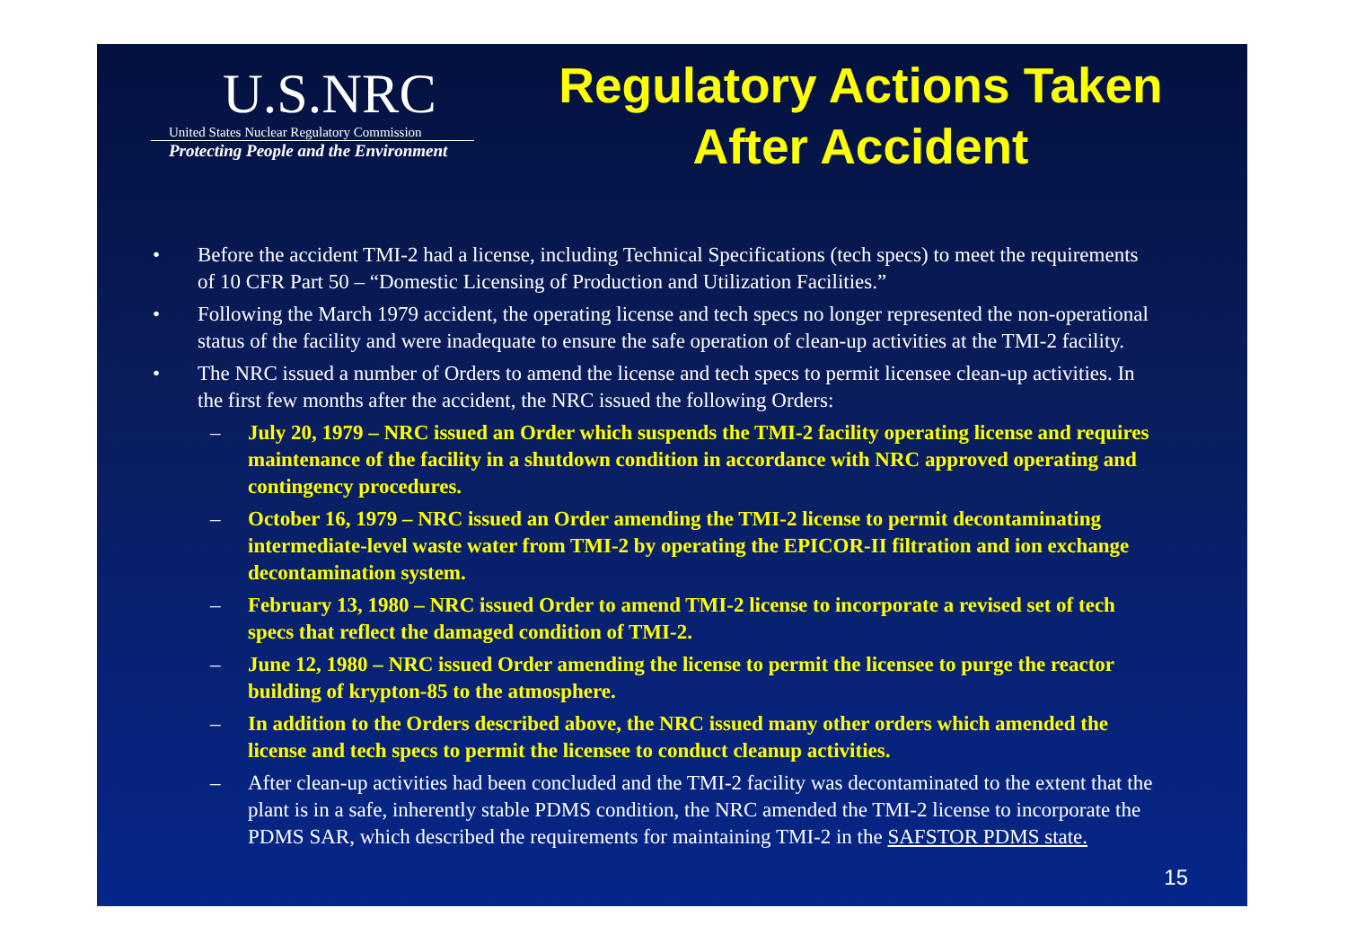U.S.NRC
United States Nuclear Regulatory Commission
Protecting People and the Environment
Regulatory Actions Taken
After Accident
• Before the accident TMI-2 had a license, including Technical Specifications (tech specs) to meet the requirements of 10 CFR Part 50 – “Domestic Licensing of Production and Utilization Facilities.”
• Following the March 1979 accident, the operating license and tech specs no longer represented the non-operational status of the facility and were inadequate to ensure the safe operation of clean-up activities at the TMI-2 facility.
• The NRC issued a number of Orders to amend the license and tech specs to permit licensee clean-up activities. In the first few months after the accident, the NRC issued the following Orders:
– July 20, 1979 – NRC issued an Order which suspends the TMI-2 facility operating license and requires maintenance of the facility in a shutdown condition in accordance with NRC approved operating and contingency procedures.
– October 16, 1979 – NRC issued an Order amending the TMI-2 license to permit decontaminating intermediate-level waste water from TMI-2 by operating the EPICOR-II filtration and ion exchange decontamination system.
– February 13, 1980 – NRC issued Order to amend TMI-2 license to incorporate a revised set of tech specs that reflect the damaged condition of TMI-2.
– June 12, 1980 – NRC issued Order amending the license to permit the licensee to purge the reactor building of krypton-85 to the atmosphere.
– In addition to the Orders described above, the NRC issued many other orders which amended the license and tech specs to permit the licensee to conduct cleanup activities.
– After clean-up activities had been concluded and the TMI-2 facility was decontaminated to the extent that the plant is in a safe, inherently stable PDMS condition, the NRC amended the TMI-2 license to incorporate the PDMS SAR, which described the requirements for maintaining TMI-2 in the SAFSTOR PDMS state.
15